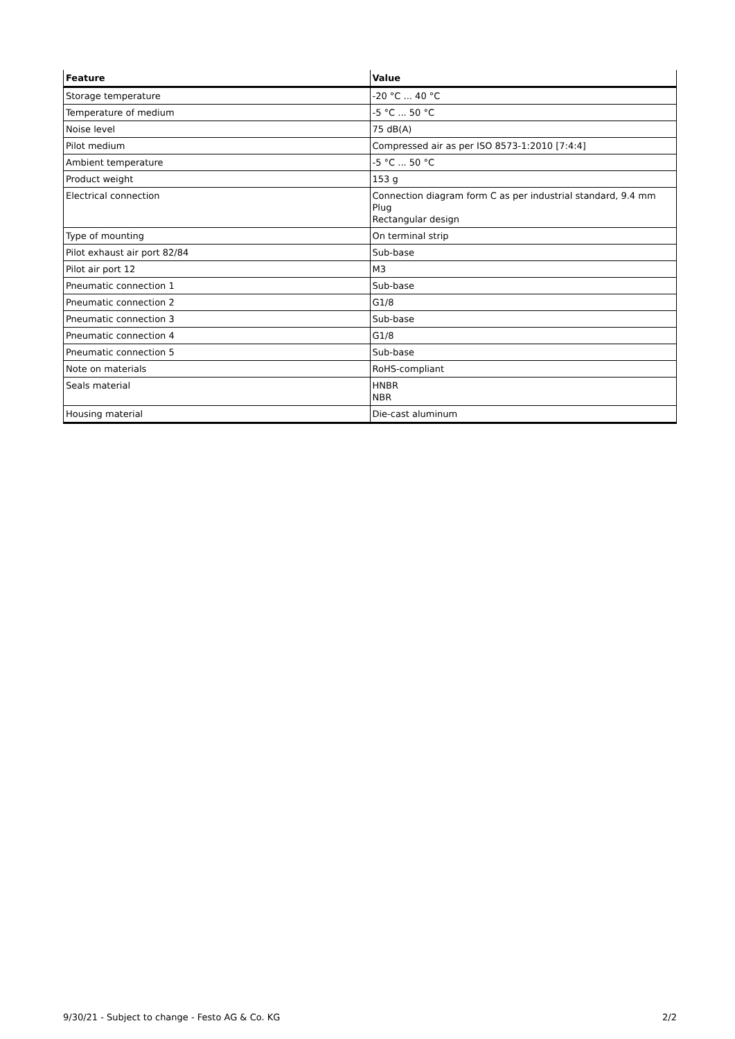| Feature | Value |
| --- | --- |
| Storage temperature | -20 °C ... 40 °C |
| Temperature of medium | -5 °C ... 50 °C |
| Noise level | 75 dB(A) |
| Pilot medium | Compressed air as per ISO 8573-1:2010 [7:4:4] |
| Ambient temperature | -5 °C ... 50 °C |
| Product weight | 153 g |
| Electrical connection | Connection diagram form C as per industrial standard, 9.4 mm Plug Rectangular design |
| Type of mounting | On terminal strip |
| Pilot exhaust air port 82/84 | Sub-base |
| Pilot air port 12 | M3 |
| Pneumatic connection 1 | Sub-base |
| Pneumatic connection 2 | G1/8 |
| Pneumatic connection 3 | Sub-base |
| Pneumatic connection 4 | G1/8 |
| Pneumatic connection 5 | Sub-base |
| Note on materials | RoHS-compliant |
| Seals material | HNBR NBR |
| Housing material | Die-cast aluminum |
9/30/21 - Subject to change - Festo AG & Co. KG 2/2